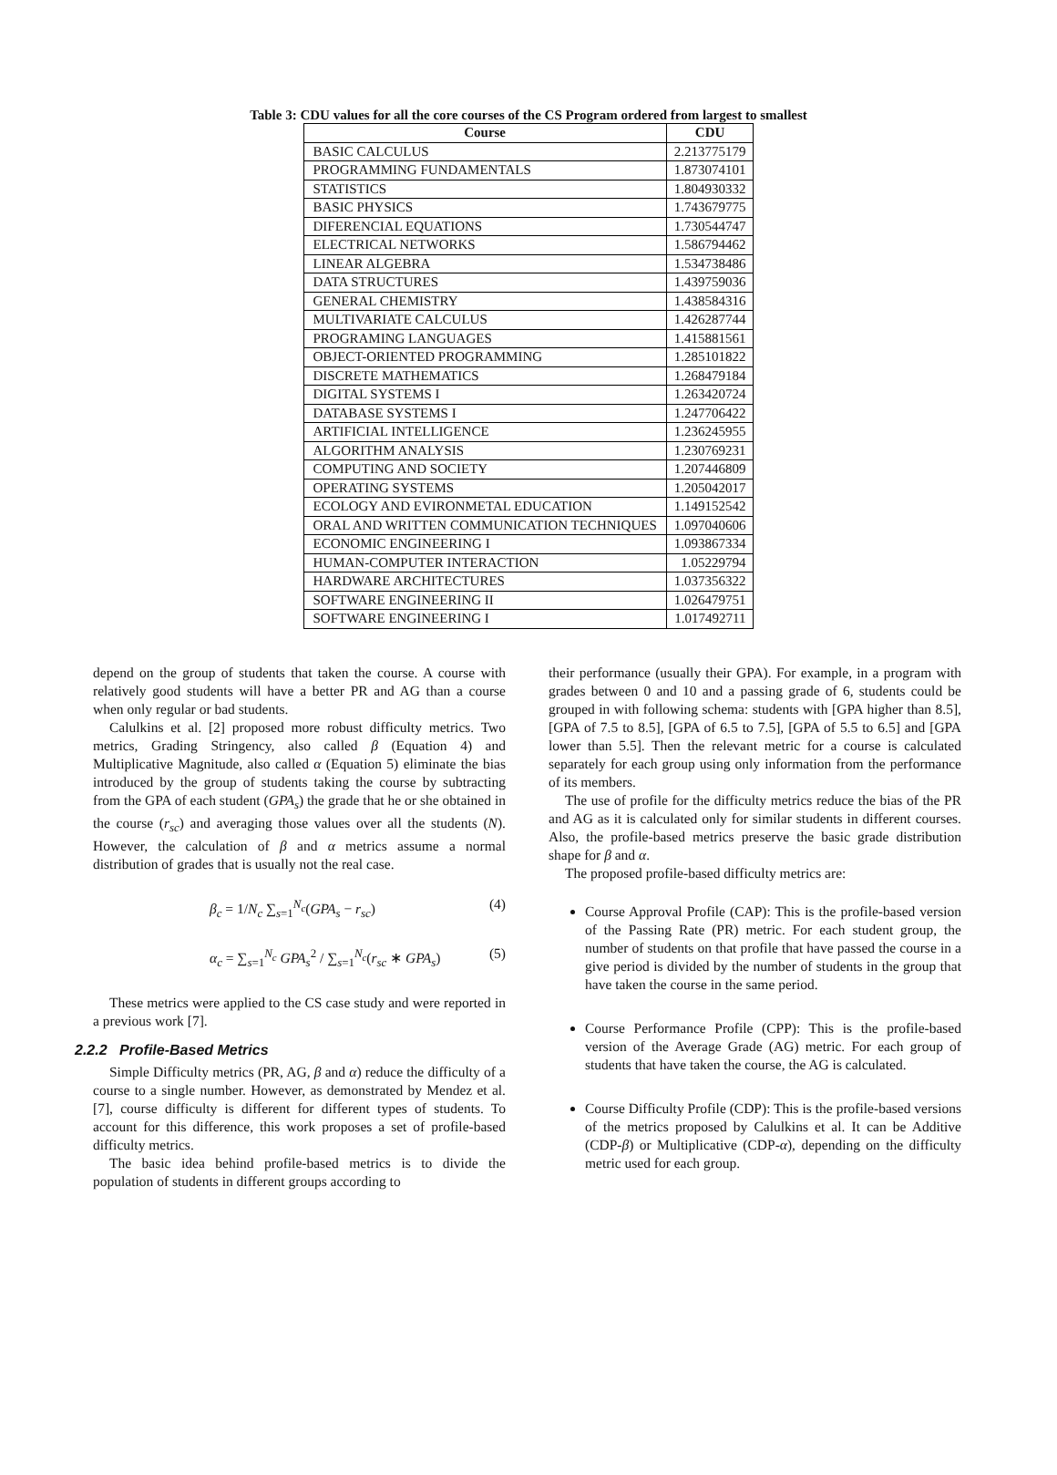Table 3: CDU values for all the core courses of the CS Program ordered from largest to smallest
| Course | CDU |
| --- | --- |
| BASIC CALCULUS | 2.213775179 |
| PROGRAMMING FUNDAMENTALS | 1.873074101 |
| STATISTICS | 1.804930332 |
| BASIC PHYSICS | 1.743679775 |
| DIFERENCIAL EQUATIONS | 1.730544747 |
| ELECTRICAL NETWORKS | 1.586794462 |
| LINEAR ALGEBRA | 1.534738486 |
| DATA STRUCTURES | 1.439759036 |
| GENERAL CHEMISTRY | 1.438584316 |
| MULTIVARIATE CALCULUS | 1.426287744 |
| PROGRAMING LANGUAGES | 1.415881561 |
| OBJECT-ORIENTED PROGRAMMING | 1.285101822 |
| DISCRETE MATHEMATICS | 1.268479184 |
| DIGITAL SYSTEMS I | 1.263420724 |
| DATABASE SYSTEMS I | 1.247706422 |
| ARTIFICIAL INTELLIGENCE | 1.236245955 |
| ALGORITHM ANALYSIS | 1.230769231 |
| COMPUTING AND SOCIETY | 1.207446809 |
| OPERATING SYSTEMS | 1.205042017 |
| ECOLOGY AND EVIRONMETAL EDUCATION | 1.149152542 |
| ORAL AND WRITTEN COMMUNICATION TECHNIQUES | 1.097040606 |
| ECONOMIC ENGINEERING I | 1.093867334 |
| HUMAN-COMPUTER INTERACTION | 1.05229794 |
| HARDWARE ARCHITECTURES | 1.037356322 |
| SOFTWARE ENGINEERING II | 1.026479751 |
| SOFTWARE ENGINEERING I | 1.017492711 |
depend on the group of students that taken the course. A course with relatively good students will have a better PR and AG than a course when only regular or bad students.
Calulkins et al. [2] proposed more robust difficulty metrics. Two metrics, Grading Stringency, also called β (Equation 4) and Multiplicative Magnitude, also called α (Equation 5) eliminate the bias introduced by the group of students taking the course by subtracting from the GPA of each student (GPA<sub>s</sub>) the grade that he or she obtained in the course (r<sub>sc</sub>) and averaging those values over all the students (N). However, the calculation of β and α metrics assume a normal distribution of grades that is usually not the real case.
β<sub>c</sub> = 1/N<sub>c</sub> ∑<sub>s=1</sub><sup>N<sub>c</sub></sup>(GPA<sub>s</sub> − r<sub>sc</sub>) (4)
α<sub>c</sub> = ∑<sub>s=1</sub><sup>N<sub>c</sub></sup> GPA<sub>s</sub><sup>2</sup> / ∑<sub>s=1</sub><sup>N<sub>c</sub></sup>(r<sub>sc</sub> ∗ GPA<sub>s</sub>) (5)
These metrics were applied to the CS case study and were reported in a previous work [7].
2.2.2 Profile-Based Metrics
Simple Difficulty metrics (PR, AG, β and α) reduce the difficulty of a course to a single number. However, as demonstrated by Mendez et al. [7], course difficulty is different for different types of students. To account for this difference, this work proposes a set of profile-based difficulty metrics.
The basic idea behind profile-based metrics is to divide the population of students in different groups according to
their performance (usually their GPA). For example, in a program with grades between 0 and 10 and a passing grade of 6, students could be grouped in with following schema: students with [GPA higher than 8.5], [GPA of 7.5 to 8.5], [GPA of 6.5 to 7.5], [GPA of 5.5 to 6.5] and [GPA lower than 5.5]. Then the relevant metric for a course is calculated separately for each group using only information from the performance of its members.
The use of profile for the difficulty metrics reduce the bias of the PR and AG as it is calculated only for similar students in different courses. Also, the profile-based metrics preserve the basic grade distribution shape for β and α.
The proposed profile-based difficulty metrics are:
Course Approval Profile (CAP): This is the profile-based version of the Passing Rate (PR) metric. For each student group, the number of students on that profile that have passed the course in a give period is divided by the number of students in the group that have taken the course in the same period.
Course Performance Profile (CPP): This is the profile-based version of the Average Grade (AG) metric. For each group of students that have taken the course, the AG is calculated.
Course Difficulty Profile (CDP): This is the profile-based versions of the metrics proposed by Calulkins et al. It can be Additive (CDP-β) or Multiplicative (CDP-α), depending on the difficulty metric used for each group.